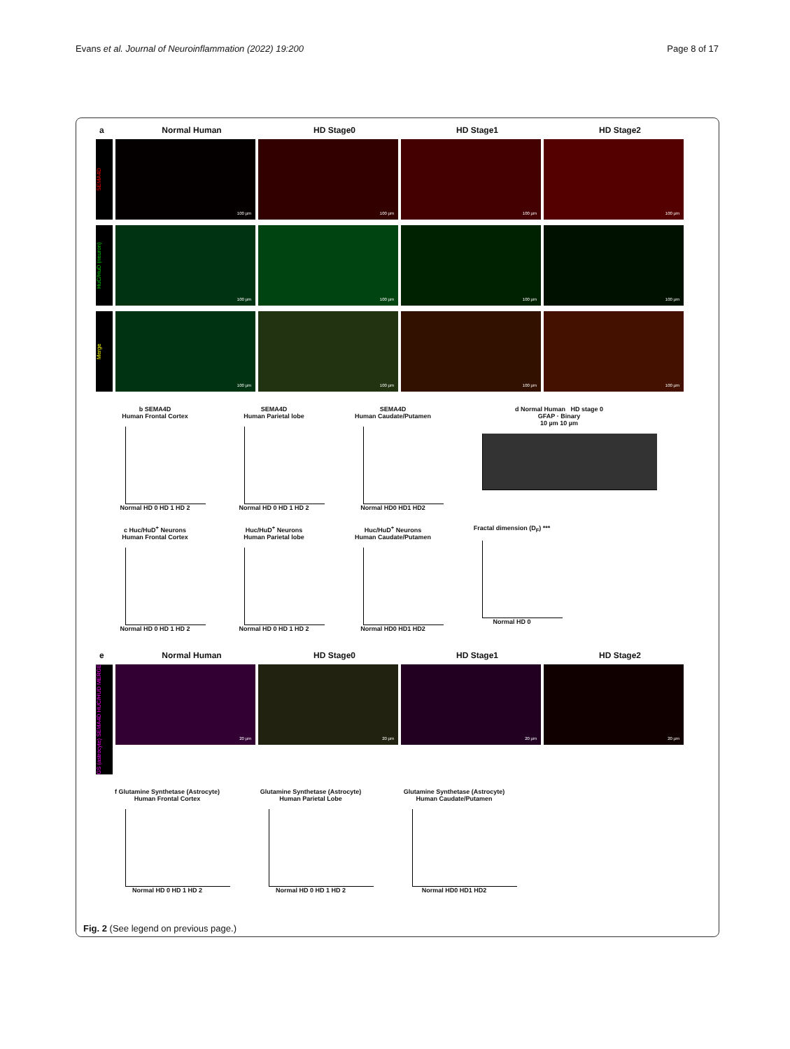Evans et al. Journal of Neuroinflammation (2022) 19:200
Page 8 of 17
a Normal Human HD Stage0 HD Stage1 HD Stage2
SEMA4D
100 µm
100 µm
100 µm
100 µm
HuC/HuD (neuron)
100 µm
100 µm
100 µm
100 µm
Merge
100 µm
100 µm
100 µm
100 µm
b SEMA4D
Human Frontal Cortex
Normal HD 0 HD 1 HD 2
SEMA4D
Human Parietal lobe
Normal HD 0 HD 1 HD 2
SEMA4D
Human Caudate/Putamen
Normal HD0 HD1 HD2
d Normal Human HD stage 0
GFAP · Binary
10 µm 10 µm
c Huc/HuD<sup>+</sup> Neurons
Human Frontal Cortex
Normal HD 0 HD 1 HD 2
Huc/HuD<sup>+</sup> Neurons
Human Parietal lobe
Normal HD 0 HD 1 HD 2
Huc/HuD<sup>+</sup> Neurons
Human Caudate/Putamen
Normal HD0 HD1 HD2
Fractal dimension (D<sub>F</sub>) ***
Normal HD 0
e Normal Human HD Stage0 HD Stage1 HD Stage2
GS (astrocyte) SEMA4D HUC/HUD MERGE
20 µm
20 µm
20 µm
20 µm
f Glutamine Synthetase (Astrocyte)
Human Frontal Cortex
Normal HD 0 HD 1 HD 2
Glutamine Synthetase (Astrocyte)
Human Parietal Lobe
Normal HD 0 HD 1 HD 2
Glutamine Synthetase (Astrocyte)
Human Caudate/Putamen
Normal HD0 HD1 HD2
Fig. 2 (See legend on previous page.)